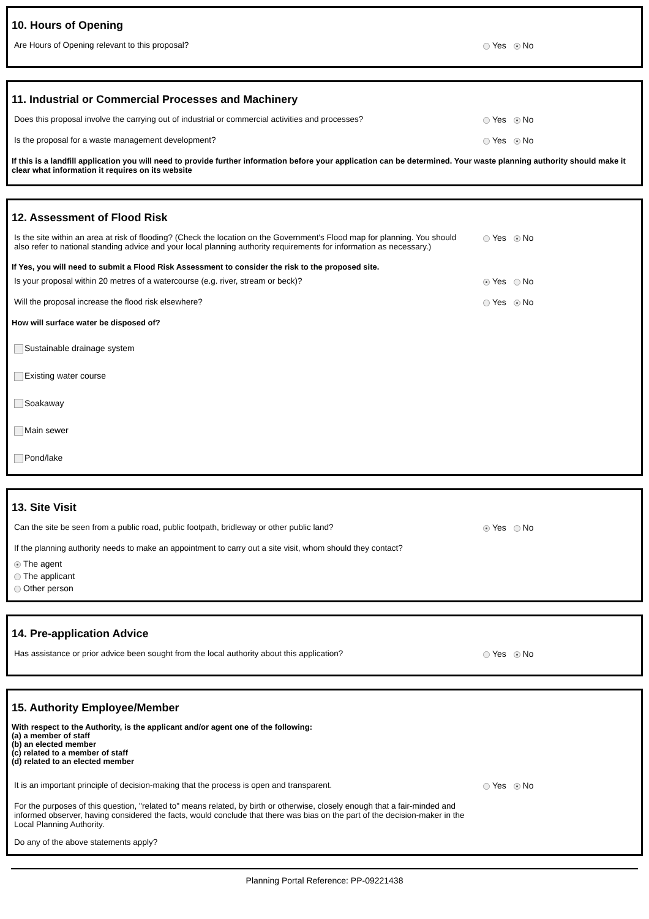10. Hours of Opening
Are Hours of Opening relevant to this proposal? Yes No
11. Industrial or Commercial Processes and Machinery
Does this proposal involve the carrying out of industrial or commercial activities and processes?
Yes No
Is the proposal for a waste management development? Yes No
If this is a landfill application you will need to provide further information before your application can be determined. Your waste planning authority should make it clear what information it requires on its website
12. Assessment of Flood Risk
Is the site within an area at risk of flooding? (Check the location on the Government's Flood map for planning. You should also refer to national standing advice and your local planning authority requirements for information as necessary.)
Yes No
If Yes, you will need to submit a Flood Risk Assessment to consider the risk to the proposed site.
Is your proposal within 20 metres of a watercourse (e.g. river, stream or beck)? Yes No
Will the proposal increase the flood risk elsewhere? Yes No
How will surface water be disposed of?
Sustainable drainage system
Existing water course
Soakaway
Main sewer
Pond/lake
13. Site Visit
Can the site be seen from a public road, public footpath, bridleway or other public land? Yes No
If the planning authority needs to make an appointment to carry out a site visit, whom should they contact?
The agent
The applicant
Other person
14. Pre-application Advice
Has assistance or prior advice been sought from the local authority about this application? Yes No
15. Authority Employee/Member
With respect to the Authority, is the applicant and/or agent one of the following:
(a) a member of staff
(b) an elected member
(c) related to a member of staff
(d) related to an elected member
It is an important principle of decision-making that the process is open and transparent. Yes No
For the purposes of this question, "related to" means related, by birth or otherwise, closely enough that a fair-minded and informed observer, having considered the facts, would conclude that there was bias on the part of the decision-maker in the Local Planning Authority.
Do any of the above statements apply?
Planning Portal Reference: PP-09221438